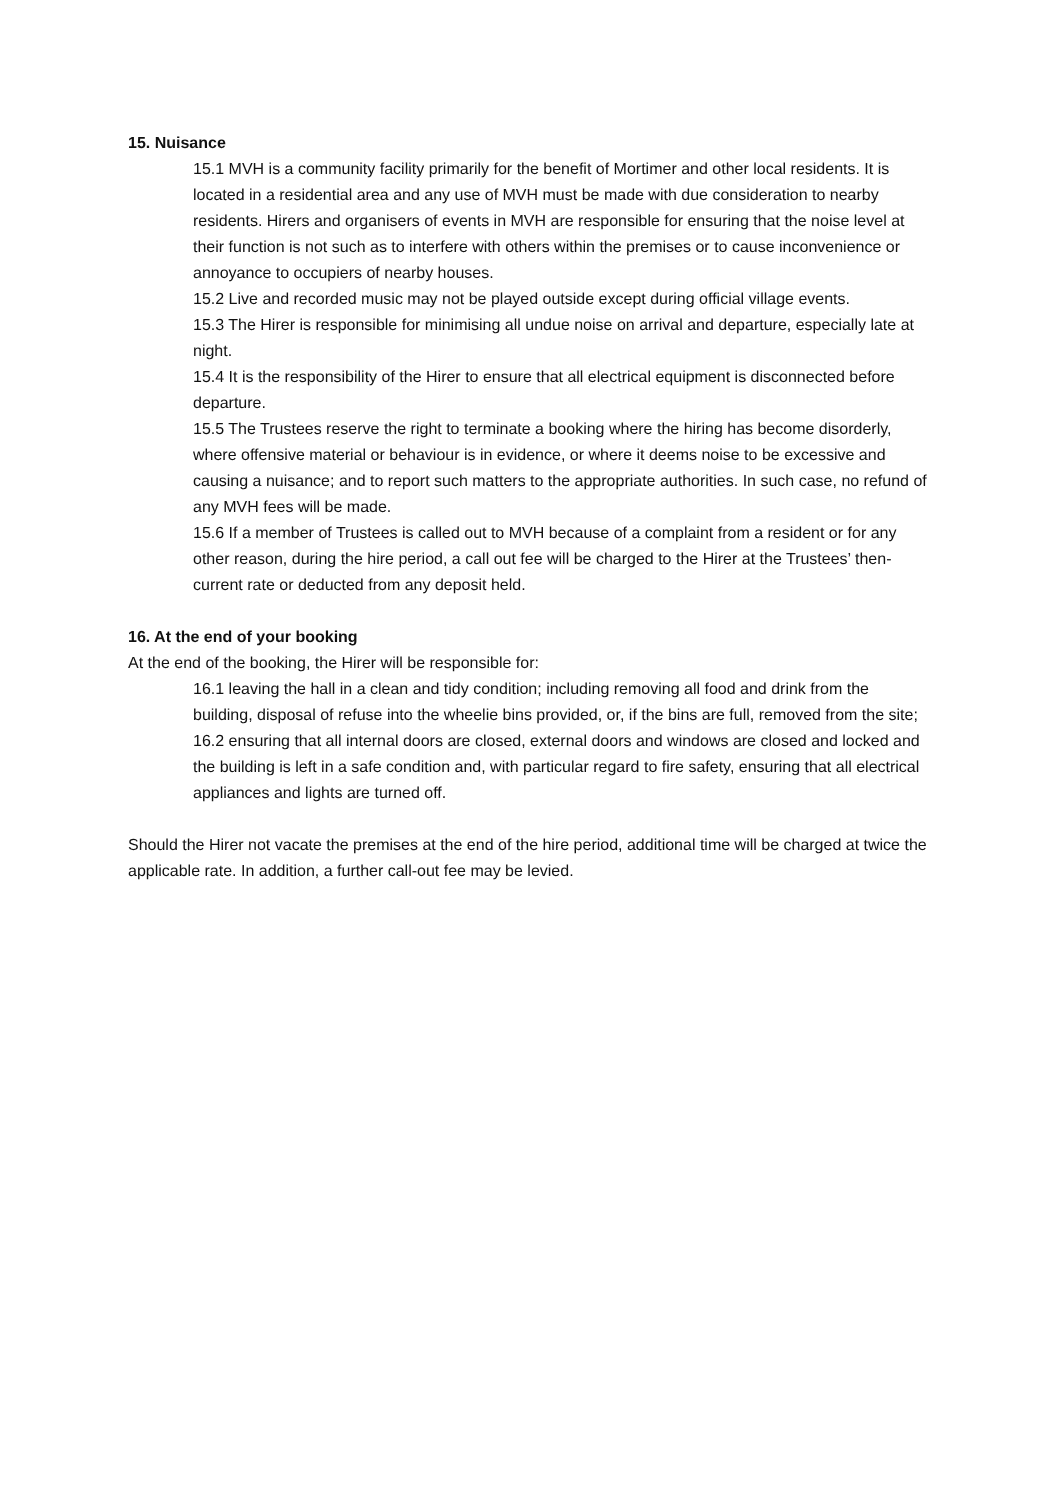15. Nuisance
15.1 MVH is a community facility primarily for the benefit of Mortimer and other local residents. It is located in a residential area and any use of MVH must be made with due consideration to nearby residents. Hirers and organisers of events in MVH are responsible for ensuring that the noise level at their function is not such as to interfere with others within the premises or to cause inconvenience or annoyance to occupiers of nearby houses.
15.2 Live and recorded music may not be played outside except during official village events.
15.3 The Hirer is responsible for minimising all undue noise on arrival and departure, especially late at night.
15.4 It is the responsibility of the Hirer to ensure that all electrical equipment is disconnected before departure.
15.5 The Trustees reserve the right to terminate a booking where the hiring has become disorderly, where offensive material or behaviour is in evidence, or where it deems noise to be excessive and causing a nuisance; and to report such matters to the appropriate authorities. In such case, no refund of any MVH fees will be made.
15.6 If a member of Trustees is called out to MVH because of a complaint from a resident or for any other reason, during the hire period, a call out fee will be charged to the Hirer at the Trustees’ then-current rate or deducted from any deposit held.
16. At the end of your booking
At the end of the booking, the Hirer will be responsible for:
16.1 leaving the hall in a clean and tidy condition; including removing all food and drink from the building, disposal of refuse into the wheelie bins provided, or, if the bins are full, removed from the site;
16.2 ensuring that all internal doors are closed, external doors and windows are closed and locked and the building is left in a safe condition and, with particular regard to fire safety, ensuring that all electrical appliances and lights are turned off.
Should the Hirer not vacate the premises at the end of the hire period, additional time will be charged at twice the applicable rate. In addition, a further call-out fee may be levied.